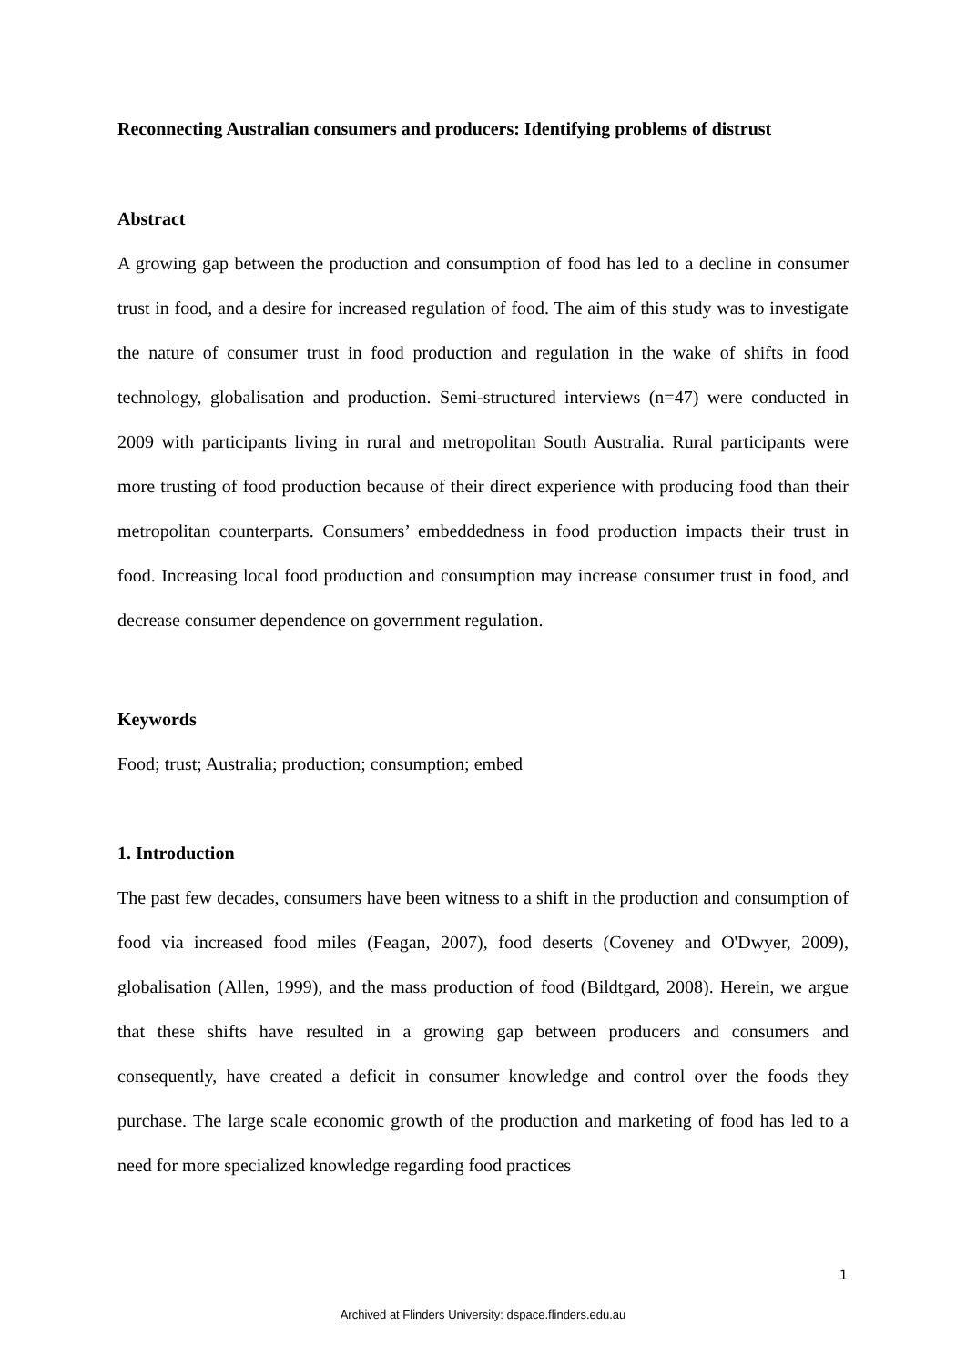Reconnecting Australian consumers and producers: Identifying problems of distrust
Abstract
A growing gap between the production and consumption of food has led to a decline in consumer trust in food, and a desire for increased regulation of food. The aim of this study was to investigate the nature of consumer trust in food production and regulation in the wake of shifts in food technology, globalisation and production. Semi-structured interviews (n=47) were conducted in 2009 with participants living in rural and metropolitan South Australia. Rural participants were more trusting of food production because of their direct experience with producing food than their metropolitan counterparts. Consumers’ embeddedness in food production impacts their trust in food. Increasing local food production and consumption may increase consumer trust in food, and decrease consumer dependence on government regulation.
Keywords
Food; trust; Australia; production; consumption; embed
1. Introduction
The past few decades, consumers have been witness to a shift in the production and consumption of food via increased food miles (Feagan, 2007), food deserts (Coveney and O'Dwyer, 2009), globalisation (Allen, 1999), and the mass production of food (Bildtgard, 2008). Herein, we argue that these shifts have resulted in a growing gap between producers and consumers and consequently, have created a deficit in consumer knowledge and control over the foods they purchase. The large scale economic growth of the production and marketing of food has led to a need for more specialized knowledge regarding food practices
1
Archived at Flinders University: dspace.flinders.edu.au